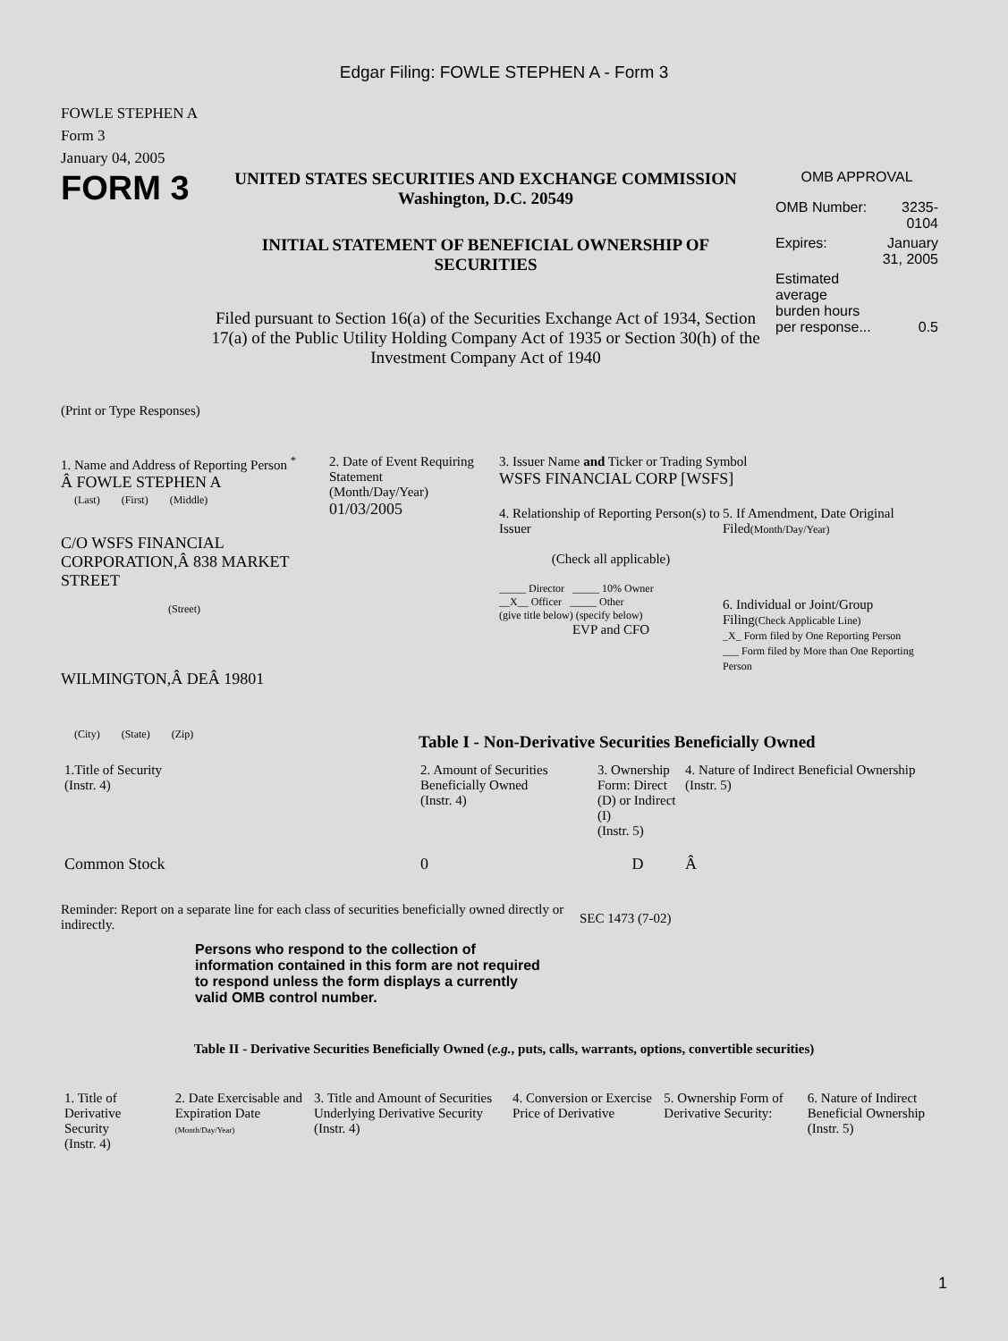Edgar Filing: FOWLE STEPHEN A - Form 3
FOWLE STEPHEN A
Form 3
January 04, 2005
FORM 3
UNITED STATES SECURITIES AND EXCHANGE COMMISSION
Washington, D.C. 20549
INITIAL STATEMENT OF BENEFICIAL OWNERSHIP OF SECURITIES
Filed pursuant to Section 16(a) of the Securities Exchange Act of 1934, Section 17(a) of the Public Utility Holding Company Act of 1935 or Section 30(h) of the Investment Company Act of 1940
OMB APPROVAL
| OMB Number: | 3235-0104 |
| Expires: | January 31, 2005 |
| Estimated average burden hours per response... | 0.5 |
(Print or Type Responses)
1. Name and Address of Reporting Person <sup>*</sup>
Â FOWLE STEPHEN A
(Last) (First) (Middle)
C/O WSFS FINANCIAL CORPORATION,Â 838 MARKET STREET
(Street)
WILMINGTON,Â DEÂ 19801
(City) (State) (Zip)
2. Date of Event Requiring Statement
(Month/Day/Year)
01/03/2005
3. Issuer Name and Ticker or Trading Symbol
WSFS FINANCIAL CORP [WSFS]
4. Relationship of Reporting Person(s) to Issuer
(Check all applicable)
_____ Director _____ 10% Owner
__X__ Officer _____ Other
(give title below) (specify below)
EVP and CFO
5. If Amendment, Date Original Filed(Month/Day/Year)
6. Individual or Joint/Group Filing(Check Applicable Line)
_X_ Form filed by One Reporting Person
___ Form filed by More than One Reporting Person
Table I - Non-Derivative Securities Beneficially Owned
| 1.Title of Security (Instr. 4) | 2. Amount of Securities Beneficially Owned (Instr. 4) | 3. Ownership Form: Direct (D) or Indirect (I) (Instr. 5) | 4. Nature of Indirect Beneficial Ownership (Instr. 5) |
| --- | --- | --- | --- |
| Common Stock | 0 | D | Â |
Reminder: Report on a separate line for each class of securities beneficially owned directly or indirectly.
SEC 1473 (7-02)
Persons who respond to the collection of information contained in this form are not required to respond unless the form displays a currently valid OMB control number.
Table II - Derivative Securities Beneficially Owned (e.g., puts, calls, warrants, options, convertible securities)
| 1. Title of Derivative Security (Instr. 4) | 2. Date Exercisable and Expiration Date (Month/Day/Year) | 3. Title and Amount of Securities Underlying Derivative Security (Instr. 4) | 4. Conversion or Exercise Price of Derivative | 5. Ownership Form of Derivative Security: | 6. Nature of Indirect Beneficial Ownership (Instr. 5) |
| --- | --- | --- | --- | --- | --- |
1